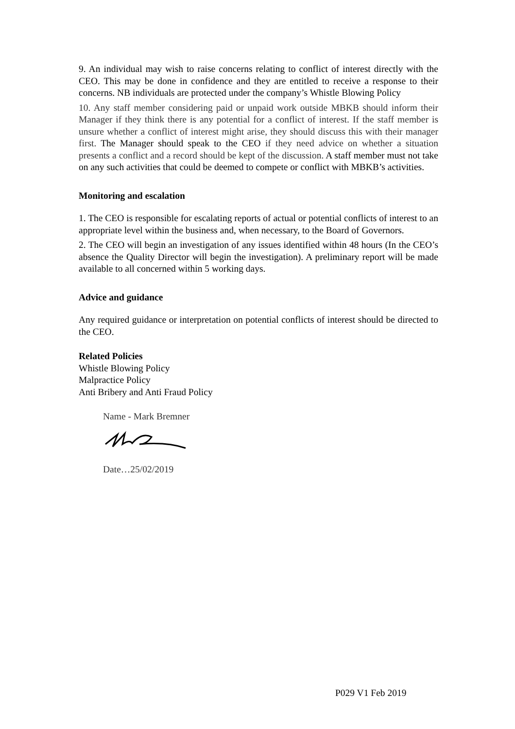9. An individual may wish to raise concerns relating to conflict of interest directly with the CEO. This may be done in confidence and they are entitled to receive a response to their concerns. NB individuals are protected under the company’s Whistle Blowing Policy
10. Any staff member considering paid or unpaid work outside MBKB should inform their Manager if they think there is any potential for a conflict of interest. If the staff member is unsure whether a conflict of interest might arise, they should discuss this with their manager first. The Manager should speak to the CEO if they need advice on whether a situation presents a conflict and a record should be kept of the discussion. A staff member must not take on any such activities that could be deemed to compete or conflict with MBKB’s activities.
Monitoring and escalation
1. The CEO is responsible for escalating reports of actual or potential conflicts of interest to an appropriate level within the business and, when necessary, to the Board of Governors.
2. The CEO will begin an investigation of any issues identified within 48 hours (In the CEO’s absence the Quality Director will begin the investigation). A preliminary report will be made available to all concerned within 5 working days.
Advice and guidance
Any required guidance or interpretation on potential conflicts of interest should be directed to the CEO.
Related Policies
Whistle Blowing Policy
Malpractice Policy
Anti Bribery and Anti Fraud Policy
Name - Mark Bremner
Date…25/02/2019
P029 V1 Feb 2019